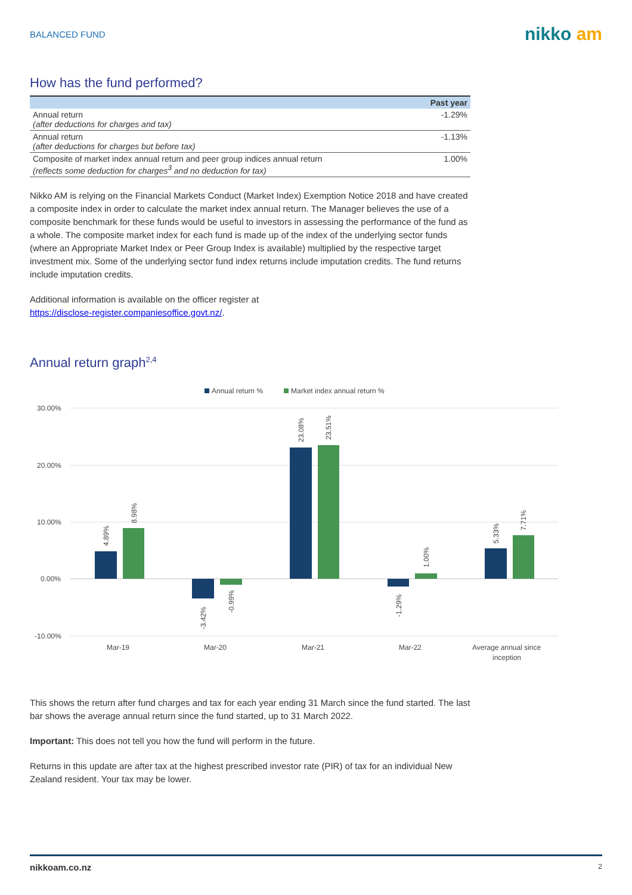BALANCED FUND
nikko am
How has the fund performed?
| | Past year |
| --- | --- |
| Annual return (after deductions for charges and tax) | -1.29% |
| Annual return (after deductions for charges but before tax) | -1.13% |
| Composite of market index annual return and peer group indices annual return (reflects some deduction for charges<sup>3</sup> and no deduction for tax) | 1.00% |
Nikko AM is relying on the Financial Markets Conduct (Market Index) Exemption Notice 2018 and have created a composite index in order to calculate the market index annual return. The Manager believes the use of a composite benchmark for these funds would be useful to investors in assessing the performance of the fund as a whole. The composite market index for each fund is made up of the index of the underlying sector funds (where an Appropriate Market Index or Peer Group Index is available) multiplied by the respective target investment mix. Some of the underlying sector fund index returns include imputation credits. The fund returns include imputation credits.
Additional information is available on the officer register at
https://disclose-register.companiesoffice.govt.nz/.
Annual return graph<sup>2,4</sup>
Annual return %
Market index annual return %
30.00%
20.00%
10.00%
0.00%
-10.00%
4.89%
8.98%
-3.42%
-0.99%
23.08%
23.51%
-1.29%
1.00%
5.33%
7.71%
Mar-19
Mar-20
Mar-21
Mar-22
Average annual since
inception
This shows the return after fund charges and tax for each year ending 31 March since the fund started. The last bar shows the average annual return since the fund started, up to 31 March 2022.
Important: This does not tell you how the fund will perform in the future.
Returns in this update are after tax at the highest prescribed investor rate (PIR) of tax for an individual New Zealand resident. Your tax may be lower.
nikkoam.co.nz 2